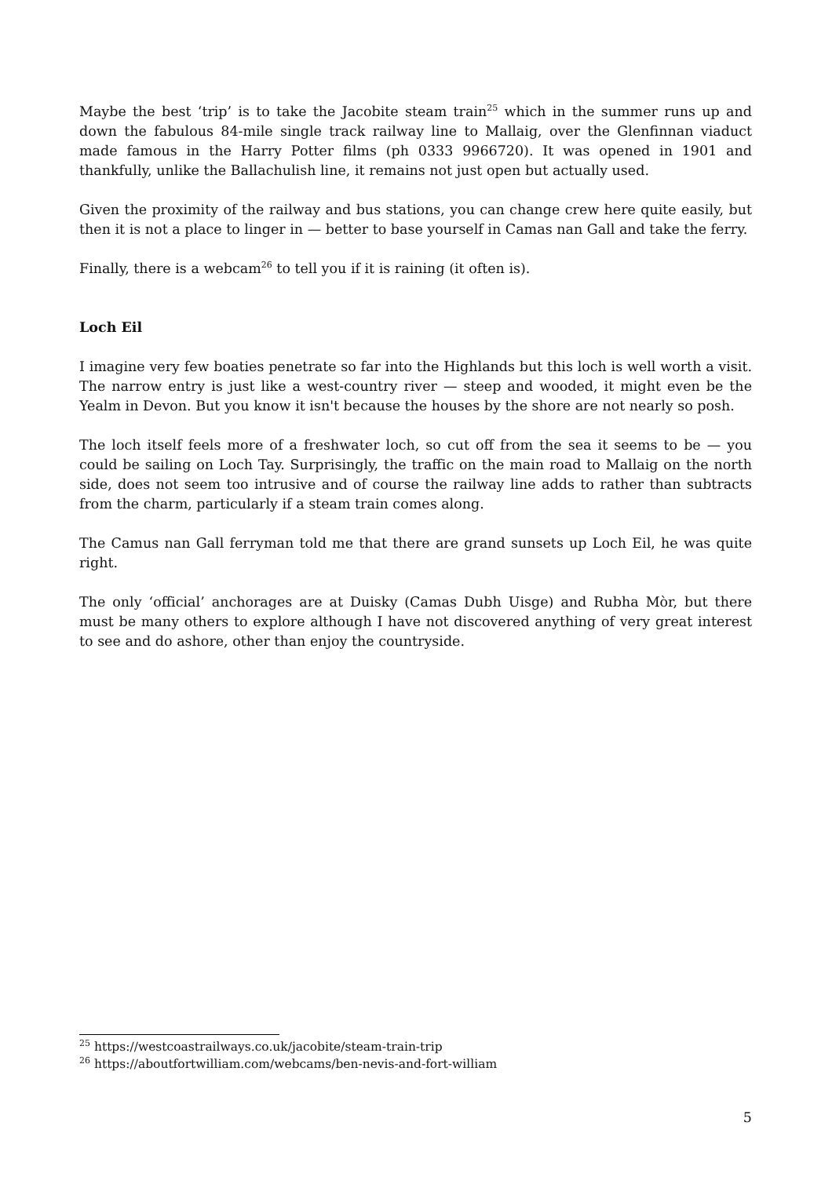Maybe the best ‘trip’ is to take the Jacobite steam train<sup>25</sup> which in the summer runs up and down the fabulous 84-mile single track railway line to Mallaig, over the Glenfinnan viaduct made famous in the Harry Potter films (ph 0333 9966720). It was opened in 1901 and thankfully, unlike the Ballachulish line, it remains not just open but actually used.
Given the proximity of the railway and bus stations, you can change crew here quite easily, but then it is not a place to linger in — better to base yourself in Camas nan Gall and take the ferry.
Finally, there is a webcam<sup>26</sup> to tell you if it is raining (it often is).
Loch Eil
I imagine very few boaties penetrate so far into the Highlands but this loch is well worth a visit. The narrow entry is just like a west-country river — steep and wooded, it might even be the Yealm in Devon. But you know it isn't because the houses by the shore are not nearly so posh.
The loch itself feels more of a freshwater loch, so cut off from the sea it seems to be — you could be sailing on Loch Tay. Surprisingly, the traffic on the main road to Mallaig on the north side, does not seem too intrusive and of course the railway line adds to rather than subtracts from the charm, particularly if a steam train comes along.
The Camus nan Gall ferryman told me that there are grand sunsets up Loch Eil, he was quite right.
The only ‘official’ anchorages are at Duisky (Camas Dubh Uisge) and Rubha Mòr, but there must be many others to explore although I have not discovered anything of very great interest to see and do ashore, other than enjoy the countryside.
<sup>25</sup> https://westcoastrailways.co.uk/jacobite/steam-train-trip
<sup>26</sup> https://aboutfortwilliam.com/webcams/ben-nevis-and-fort-william
5